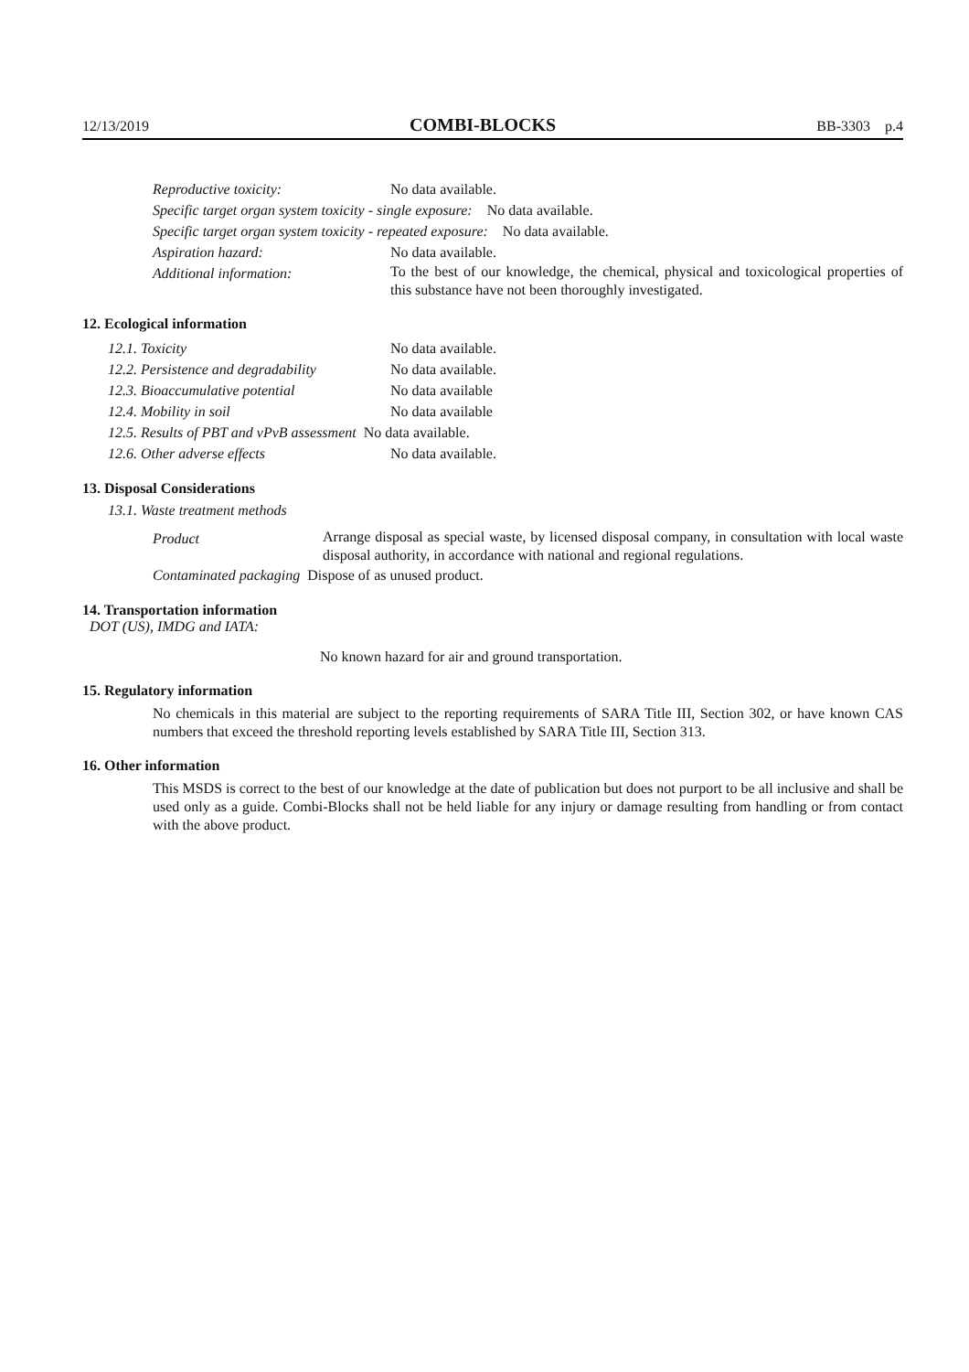12/13/2019 COMBI-BLOCKS BB-3303 p.4
Reproductive toxicity: No data available.
Specific target organ system toxicity - single exposure: No data available.
Specific target organ system toxicity - repeated exposure: No data available.
Aspiration hazard: No data available.
Additional information:
To the best of our knowledge, the chemical, physical and toxicological properties of this substance have not been thoroughly investigated.
12. Ecological information
12.1. Toxicity No data available.
12.2. Persistence and degradability No data available.
12.3. Bioaccumulative potential No data available
12.4. Mobility in soil No data available
12.5. Results of PBT and vPvB assessment No data available.
12.6. Other adverse effects No data available.
13. Disposal Considerations
13.1. Waste treatment methods
Product
Arrange disposal as special waste, by licensed disposal company, in consultation with local waste disposal authority, in accordance with national and regional regulations.
Contaminated packaging Dispose of as unused product.
14. Transportation information
DOT (US), IMDG and IATA:
No known hazard for air and ground transportation.
15. Regulatory information
No chemicals in this material are subject to the reporting requirements of SARA Title III, Section 302, or have known CAS numbers that exceed the threshold reporting levels established by SARA Title III, Section 313.
16. Other information
This MSDS is correct to the best of our knowledge at the date of publication but does not purport to be all inclusive and shall be used only as a guide. Combi-Blocks shall not be held liable for any injury or damage resulting from handling or from contact with the above product.